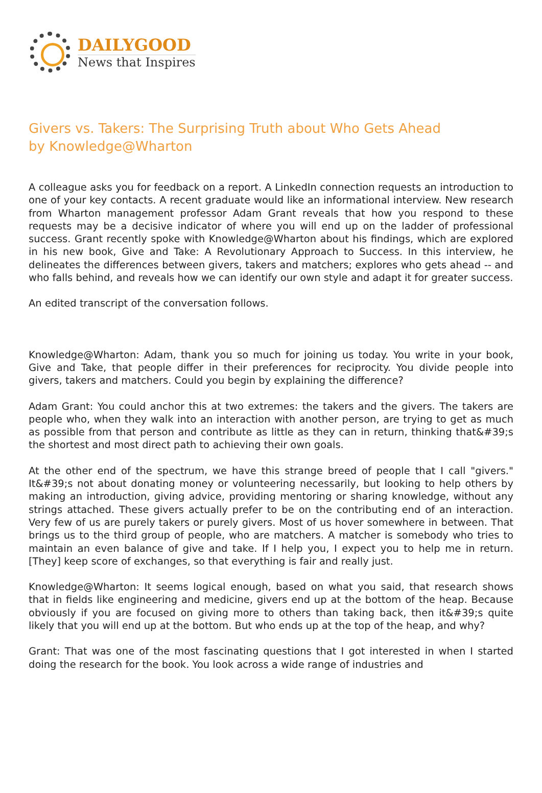DAILYGOOD
News that Inspires
Givers vs. Takers: The Surprising Truth about Who Gets Ahead
by Knowledge@Wharton
A colleague asks you for feedback on a report. A LinkedIn connection requests an introduction to one of your key contacts. A recent graduate would like an informational interview. New research from Wharton management professor Adam Grant reveals that how you respond to these requests may be a decisive indicator of where you will end up on the ladder of professional success. Grant recently spoke with Knowledge@Wharton about his findings, which are explored in his new book, Give and Take: A Revolutionary Approach to Success. In this interview, he delineates the differences between givers, takers and matchers; explores who gets ahead -- and who falls behind, and reveals how we can identify our own style and adapt it for greater success.
An edited transcript of the conversation follows.
Knowledge@Wharton: Adam, thank you so much for joining us today. You write in your book, Give and Take, that people differ in their preferences for reciprocity. You divide people into givers, takers and matchers. Could you begin by explaining the difference?
Adam Grant: You could anchor this at two extremes: the takers and the givers. The takers are people who, when they walk into an interaction with another person, are trying to get as much as possible from that person and contribute as little as they can in return, thinking that&#39;s the shortest and most direct path to achieving their own goals.
At the other end of the spectrum, we have this strange breed of people that I call "givers." It&#39;s not about donating money or volunteering necessarily, but looking to help others by making an introduction, giving advice, providing mentoring or sharing knowledge, without any strings attached. These givers actually prefer to be on the contributing end of an interaction. Very few of us are purely takers or purely givers. Most of us hover somewhere in between. That brings us to the third group of people, who are matchers. A matcher is somebody who tries to maintain an even balance of give and take. If I help you, I expect you to help me in return. [They] keep score of exchanges, so that everything is fair and really just.
Knowledge@Wharton: It seems logical enough, based on what you said, that research shows that in fields like engineering and medicine, givers end up at the bottom of the heap. Because obviously if you are focused on giving more to others than taking back, then it&#39;s quite likely that you will end up at the bottom. But who ends up at the top of the heap, and why?
Grant: That was one of the most fascinating questions that I got interested in when I started doing the research for the book. You look across a wide range of industries and